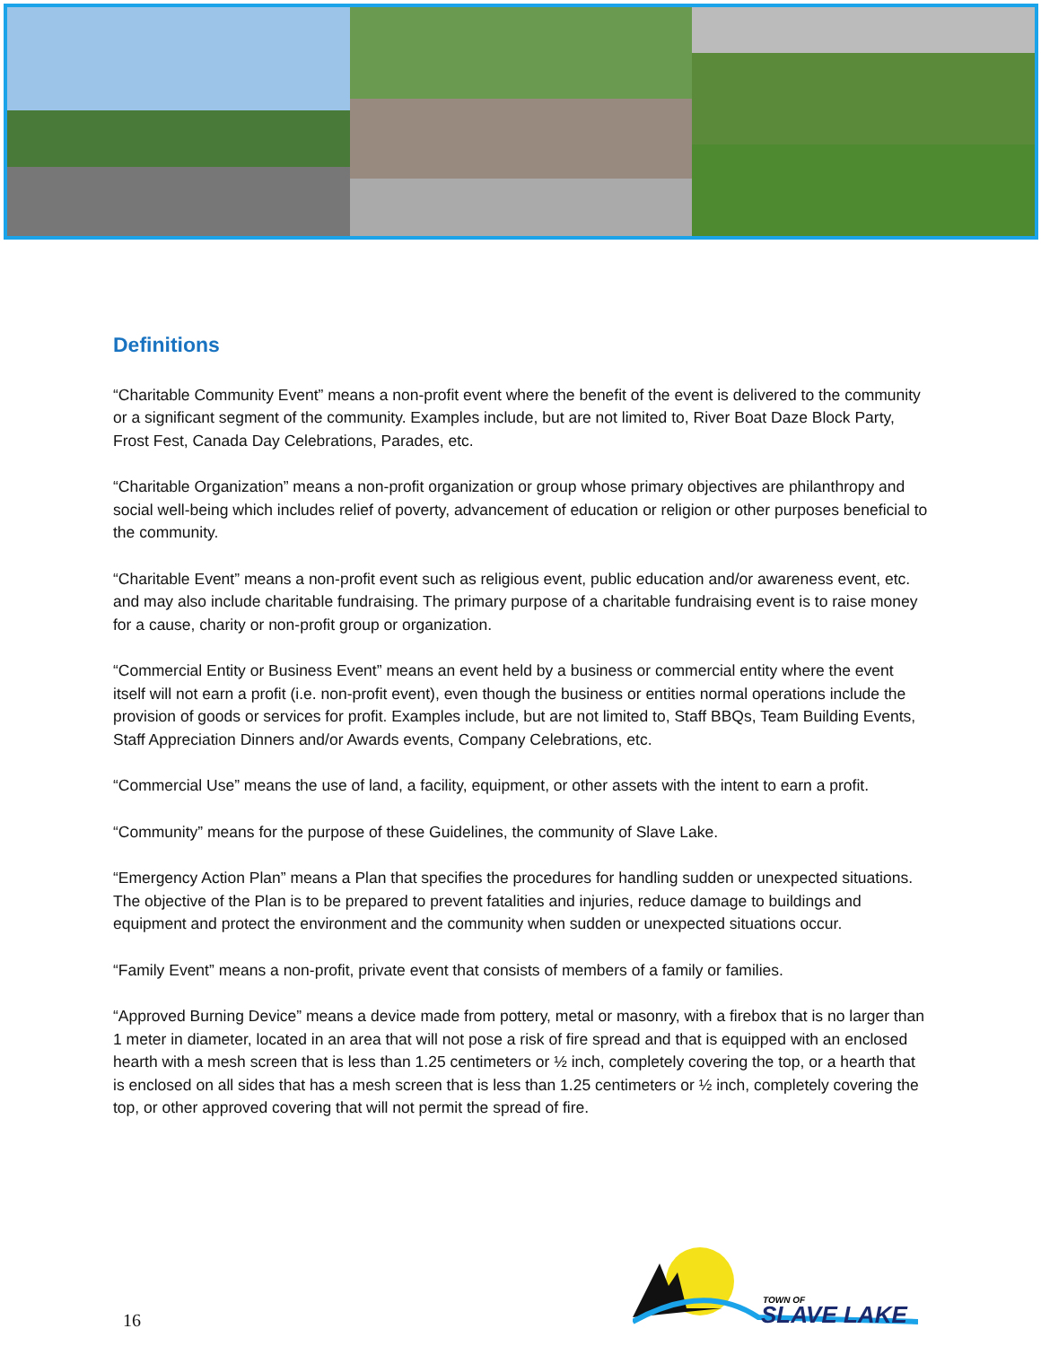Definitions
“Charitable Community Event” means a non-profit event where the benefit of the event is delivered to the community or a significant segment of the community. Examples include, but are not limited to, River Boat Daze Block Party, Frost Fest, Canada Day Celebrations, Parades, etc.
“Charitable Organization” means a non-profit organization or group whose primary objectives are philanthropy and social well-being which includes relief of poverty, advancement of education or religion or other purposes beneficial to the community.
“Charitable Event” means a non-profit event such as religious event, public education and/or awareness event, etc. and may also include charitable fundraising. The primary purpose of a charitable fundraising event is to raise money for a cause, charity or non-profit group or organization.
“Commercial Entity or Business Event” means an event held by a business or commercial entity where the event itself will not earn a profit (i.e. non-profit event), even though the business or entities normal operations include the provision of goods or services for profit. Examples include, but are not limited to, Staff BBQs, Team Building Events, Staff Appreciation Dinners and/or Awards events, Company Celebrations, etc.
“Commercial Use” means the use of land, a facility, equipment, or other assets with the intent to earn a profit.
“Community” means for the purpose of these Guidelines, the community of Slave Lake.
“Emergency Action Plan” means a Plan that specifies the procedures for handling sudden or unexpected situations. The objective of the Plan is to be prepared to prevent fatalities and injuries, reduce damage to buildings and equipment and protect the environment and the community when sudden or unexpected situations occur.
“Family Event” means a non-profit, private event that consists of members of a family or families.
“Approved Burning Device” means a device made from pottery, metal or masonry, with a firebox that is no larger than 1 meter in diameter, located in an area that will not pose a risk of fire spread and that is equipped with an enclosed hearth with a mesh screen that is less than 1.25 centimeters or ½ inch, completely covering the top, or a hearth that is enclosed on all sides that has a mesh screen that is less than 1.25 centimeters or ½ inch, completely covering the top, or other approved covering that will not permit the spread of fire.
16
TOWN OF
SLAVE LAKE